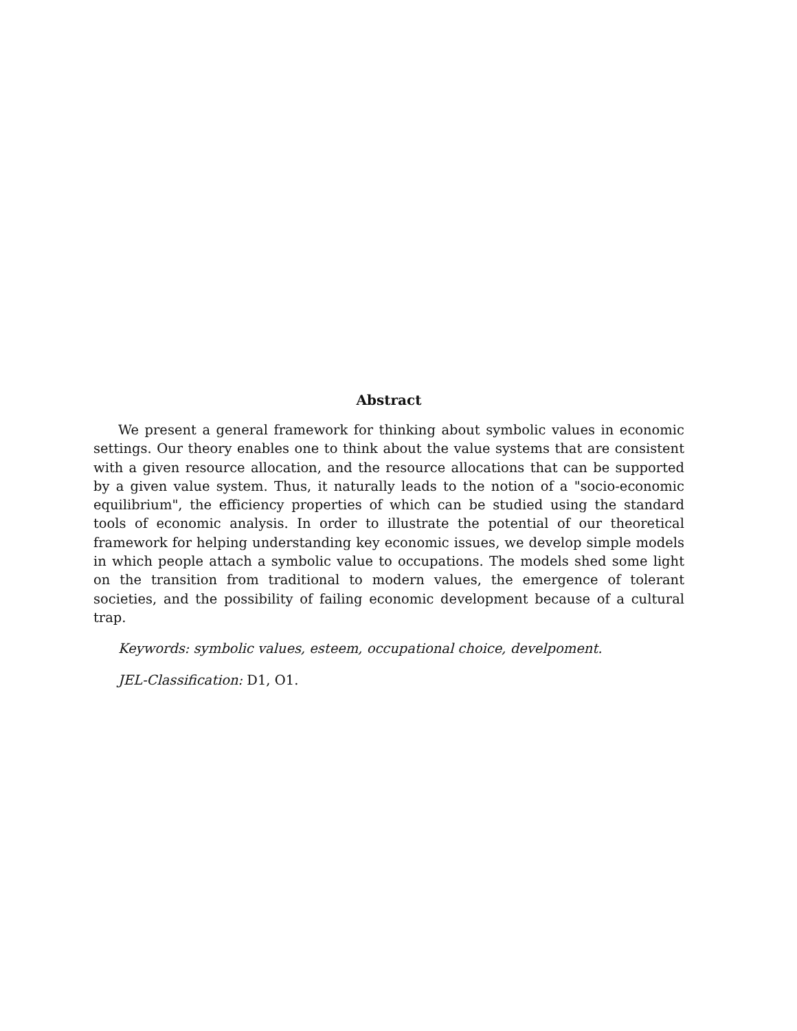Abstract
We present a general framework for thinking about symbolic values in economic settings. Our theory enables one to think about the value systems that are consistent with a given resource allocation, and the resource allocations that can be supported by a given value system. Thus, it naturally leads to the notion of a "socio-economic equilibrium", the efficiency properties of which can be studied using the standard tools of economic analysis. In order to illustrate the potential of our theoretical framework for helping understanding key economic issues, we develop simple models in which people attach a symbolic value to occupations. The models shed some light on the transition from traditional to modern values, the emergence of tolerant societies, and the possibility of failing economic development because of a cultural trap.
Keywords: symbolic values, esteem, occupational choice, develpoment.
JEL-Classification: D1, O1.